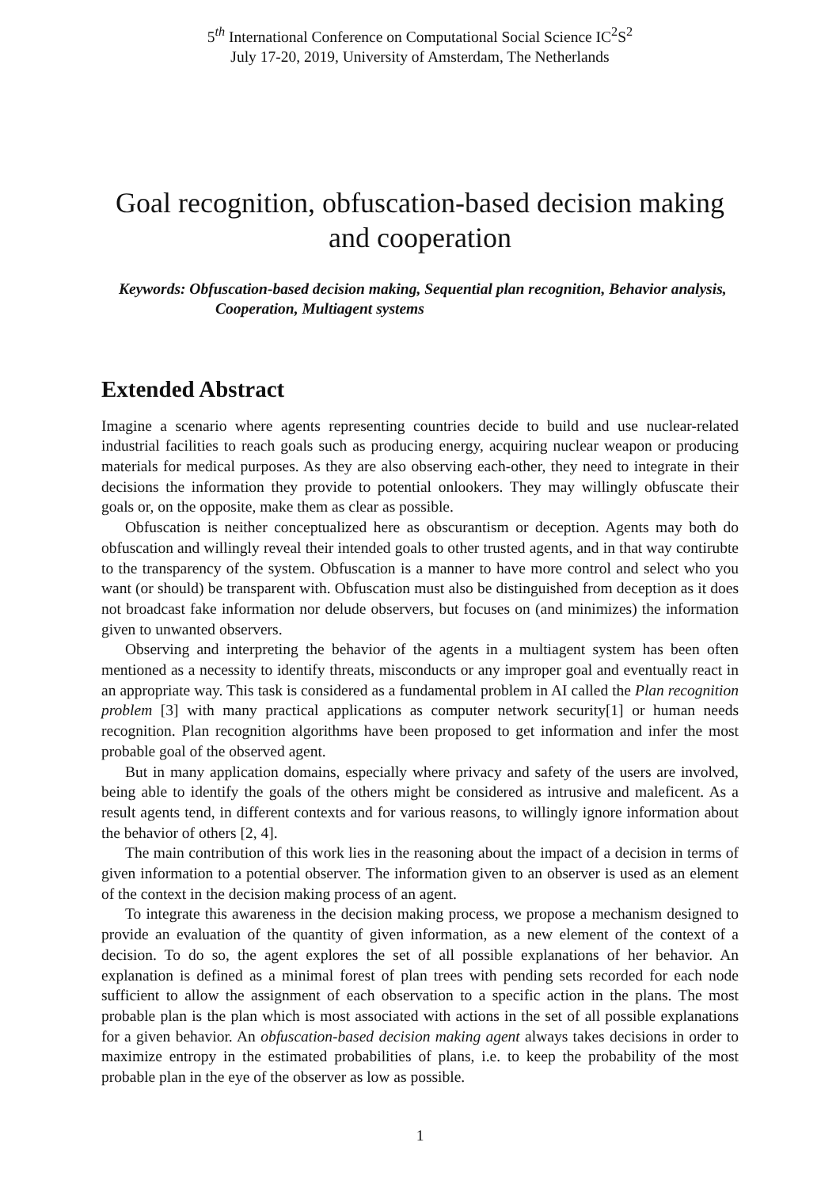5<sup>th</sup> International Conference on Computational Social Science IC<sup>2</sup>S<sup>2</sup>
July 17-20, 2019, University of Amsterdam, The Netherlands
Goal recognition, obfuscation-based decision making and cooperation
Keywords: Obfuscation-based decision making, Sequential plan recognition, Behavior analysis, Cooperation, Multiagent systems
Extended Abstract
Imagine a scenario where agents representing countries decide to build and use nuclear-related industrial facilities to reach goals such as producing energy, acquiring nuclear weapon or producing materials for medical purposes. As they are also observing each-other, they need to integrate in their decisions the information they provide to potential onlookers. They may willingly obfuscate their goals or, on the opposite, make them as clear as possible.
Obfuscation is neither conceptualized here as obscurantism or deception. Agents may both do obfuscation and willingly reveal their intended goals to other trusted agents, and in that way contirubte to the transparency of the system. Obfuscation is a manner to have more control and select who you want (or should) be transparent with. Obfuscation must also be distinguished from deception as it does not broadcast fake information nor delude observers, but focuses on (and minimizes) the information given to unwanted observers.
Observing and interpreting the behavior of the agents in a multiagent system has been often mentioned as a necessity to identify threats, misconducts or any improper goal and eventually react in an appropriate way. This task is considered as a fundamental problem in AI called the Plan recognition problem [3] with many practical applications as computer network security[1] or human needs recognition. Plan recognition algorithms have been proposed to get information and infer the most probable goal of the observed agent.
But in many application domains, especially where privacy and safety of the users are involved, being able to identify the goals of the others might be considered as intrusive and maleficent. As a result agents tend, in different contexts and for various reasons, to willingly ignore information about the behavior of others [2, 4].
The main contribution of this work lies in the reasoning about the impact of a decision in terms of given information to a potential observer. The information given to an observer is used as an element of the context in the decision making process of an agent.
To integrate this awareness in the decision making process, we propose a mechanism designed to provide an evaluation of the quantity of given information, as a new element of the context of a decision. To do so, the agent explores the set of all possible explanations of her behavior. An explanation is defined as a minimal forest of plan trees with pending sets recorded for each node sufficient to allow the assignment of each observation to a specific action in the plans. The most probable plan is the plan which is most associated with actions in the set of all possible explanations for a given behavior. An obfuscation-based decision making agent always takes decisions in order to maximize entropy in the estimated probabilities of plans, i.e. to keep the probability of the most probable plan in the eye of the observer as low as possible.
1